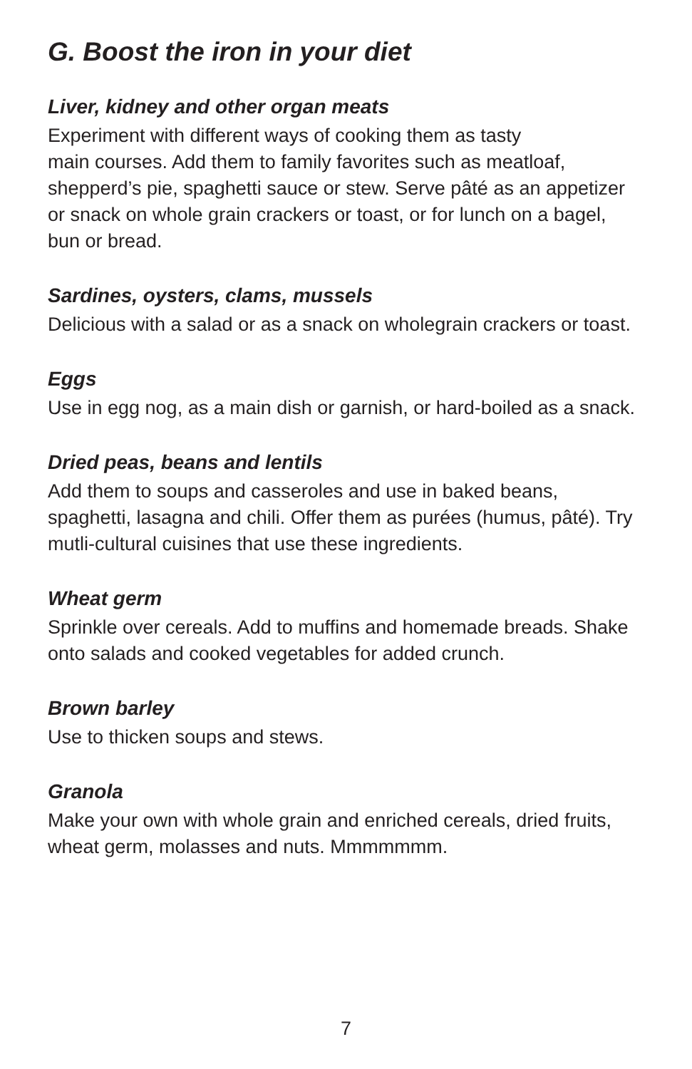G. Boost the iron in your diet
Liver, kidney and other organ meats
Experiment with different ways of cooking them as tasty
main courses. Add them to family favorites such as meatloaf, shepperd’s pie, spaghetti sauce or stew. Serve pâté as an appetizer or snack on whole grain crackers or toast, or for lunch on a bagel, bun or bread.
Sardines, oysters, clams, mussels
Delicious with a salad or as a snack on wholegrain crackers or toast.
Eggs
Use in egg nog, as a main dish or garnish, or hard-boiled as a snack.
Dried peas, beans and lentils
Add them to soups and casseroles and use in baked beans, spaghetti, lasagna and chili. Offer them as purées (humus, pâté). Try mutli-cultural cuisines that use these ingredients.
Wheat germ
Sprinkle over cereals. Add to muffins and homemade breads. Shake onto salads and cooked vegetables for added crunch.
Brown barley
Use to thicken soups and stews.
Granola
Make your own with whole grain and enriched cereals, dried fruits, wheat germ, molasses and nuts. Mmmmmmm.
7